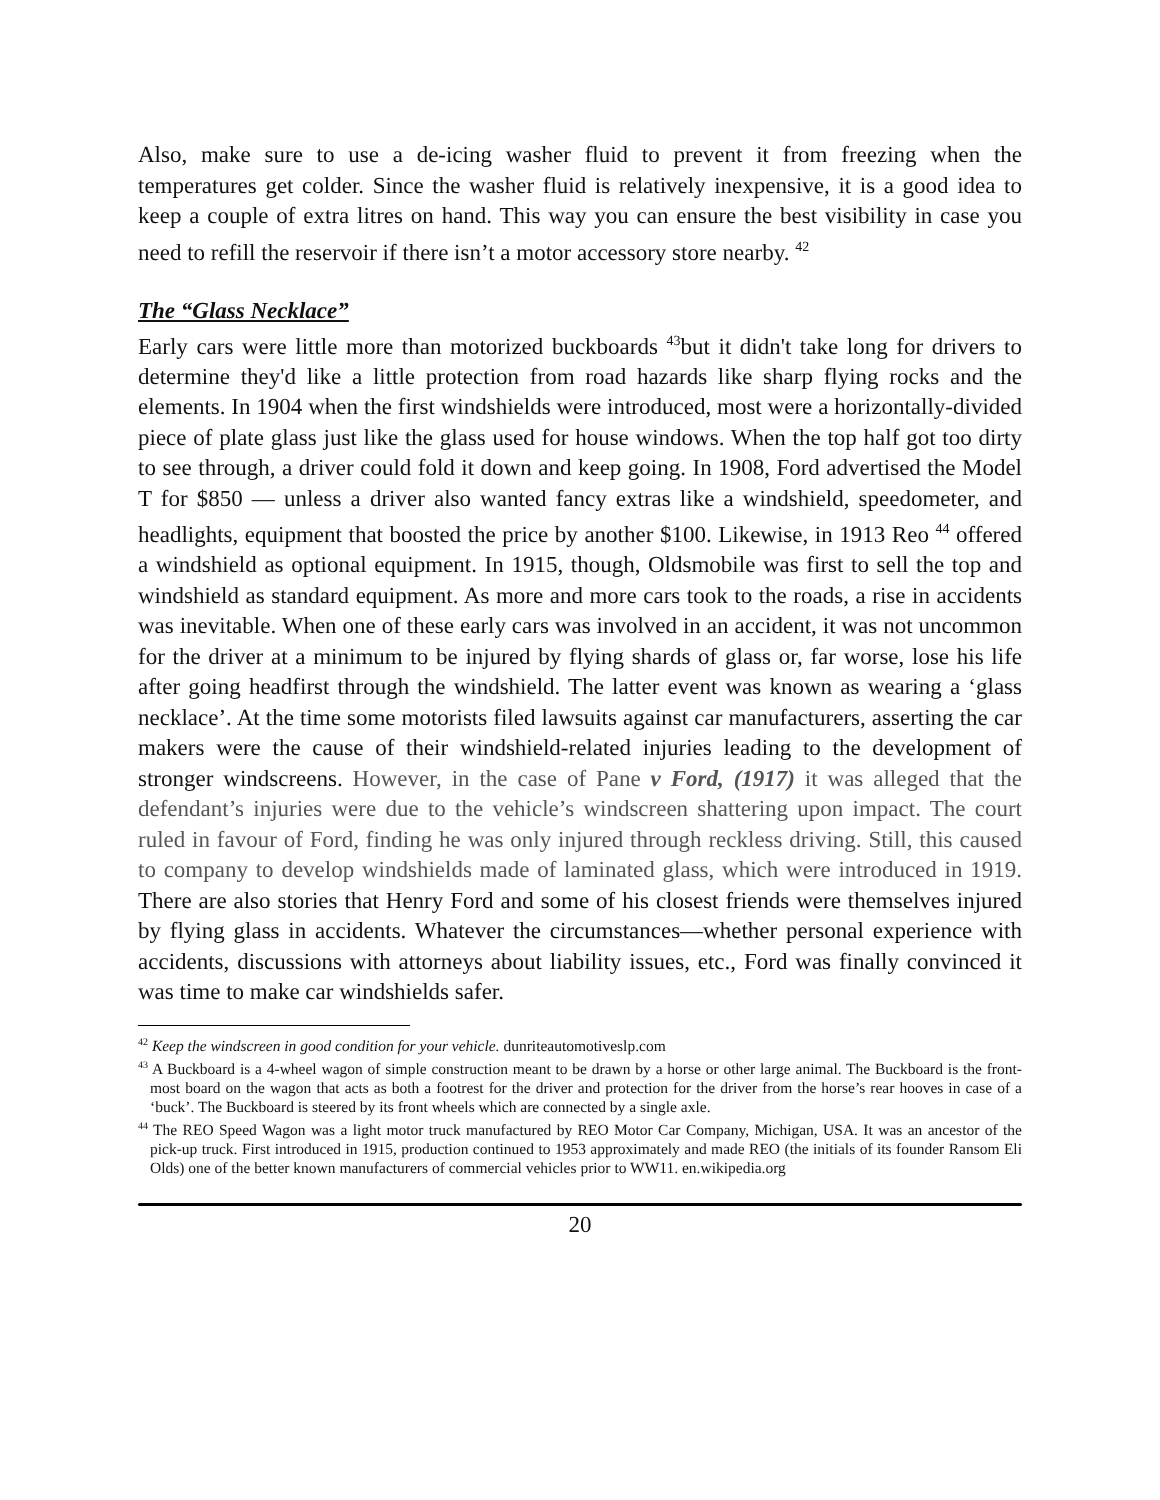Also, make sure to use a de-icing washer fluid to prevent it from freezing when the temperatures get colder. Since the washer fluid is relatively inexpensive, it is a good idea to keep a couple of extra litres on hand. This way you can ensure the best visibility in case you need to refill the reservoir if there isn’t a motor accessory store nearby. <sup>42</sup>
The “Glass Necklace”
Early cars were little more than motorized buckboards <sup>43</sup>but it didn't take long for drivers to determine they'd like a little protection from road hazards like sharp flying rocks and the elements. In 1904 when the first windshields were introduced, most were a horizontally-divided piece of plate glass just like the glass used for house windows. When the top half got too dirty to see through, a driver could fold it down and keep going. In 1908, Ford advertised the Model T for $850 — unless a driver also wanted fancy extras like a windshield, speedometer, and headlights, equipment that boosted the price by another $100. Likewise, in 1913 Reo <sup>44</sup> offered a windshield as optional equipment. In 1915, though, Oldsmobile was first to sell the top and windshield as standard equipment. As more and more cars took to the roads, a rise in accidents was inevitable. When one of these early cars was involved in an accident, it was not uncommon for the driver at a minimum to be injured by flying shards of glass or, far worse, lose his life after going headfirst through the windshield. The latter event was known as wearing a ‘glass necklace’. At the time some motorists filed lawsuits against car manufacturers, asserting the car makers were the cause of their windshield-related injuries leading to the development of stronger windscreens. However, in the case of Pane v Ford, (1917) it was alleged that the defendant’s injuries were due to the vehicle’s windscreen shattering upon impact. The court ruled in favour of Ford, finding he was only injured through reckless driving. Still, this caused to company to develop windshields made of laminated glass, which were introduced in 1919. There are also stories that Henry Ford and some of his closest friends were themselves injured by flying glass in accidents. Whatever the circumstances—whether personal experience with accidents, discussions with attorneys about liability issues, etc., Ford was finally convinced it was time to make car windshields safer.
<sup>42</sup> Keep the windscreen in good condition for your vehicle. dunriteautomotiveslp.com
<sup>43</sup> A Buckboard is a 4-wheel wagon of simple construction meant to be drawn by a horse or other large animal. The Buckboard is the front-most board on the wagon that acts as both a footrest for the driver and protection for the driver from the horse’s rear hooves in case of a ‘buck’. The Buckboard is steered by its front wheels which are connected by a single axle.
<sup>44</sup> The REO Speed Wagon was a light motor truck manufactured by REO Motor Car Company, Michigan, USA. It was an ancestor of the pick-up truck. First introduced in 1915, production continued to 1953 approximately and made REO (the initials of its founder Ransom Eli Olds) one of the better known manufacturers of commercial vehicles prior to WW11. en.wikipedia.org
20